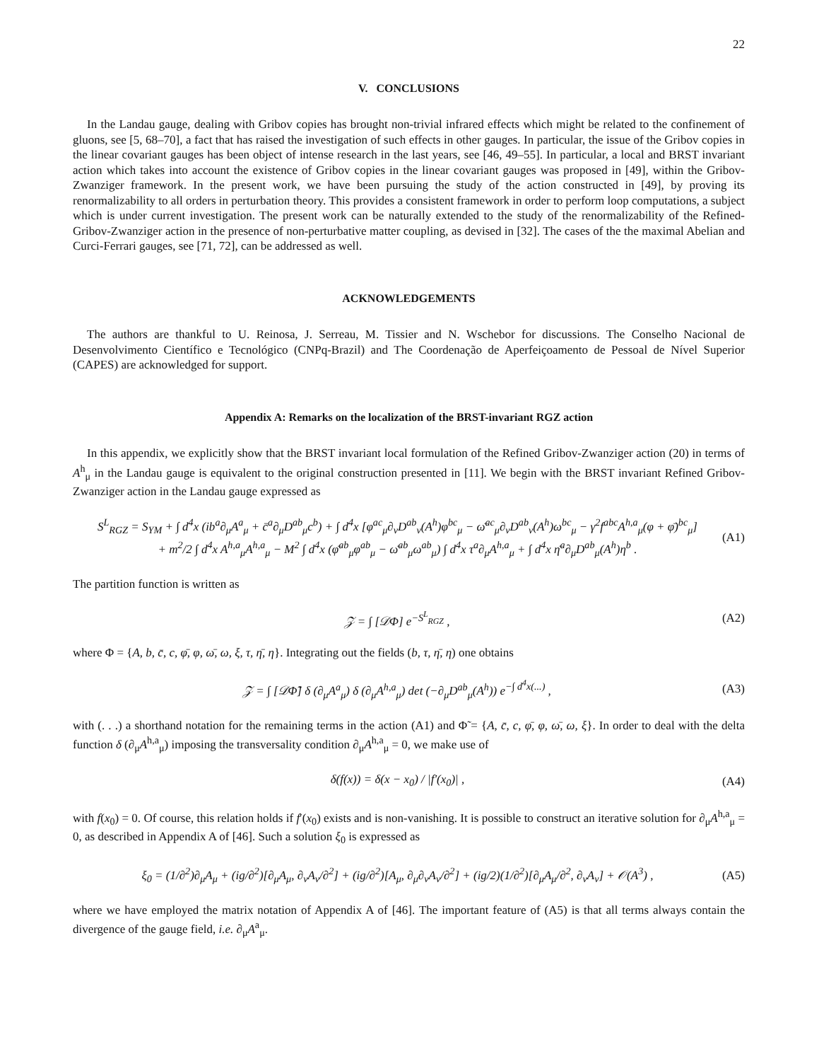22
V. CONCLUSIONS
In the Landau gauge, dealing with Gribov copies has brought non-trivial infrared effects which might be related to the confinement of gluons, see [5, 68–70], a fact that has raised the investigation of such effects in other gauges. In particular, the issue of the Gribov copies in the linear covariant gauges has been object of intense research in the last years, see [46, 49–55]. In particular, a local and BRST invariant action which takes into account the existence of Gribov copies in the linear covariant gauges was proposed in [49], within the Gribov-Zwanziger framework. In the present work, we have been pursuing the study of the action constructed in [49], by proving its renormalizability to all orders in perturbation theory. This provides a consistent framework in order to perform loop computations, a subject which is under current investigation. The present work can be naturally extended to the study of the renormalizability of the Refined-Gribov-Zwanziger action in the presence of non-perturbative matter coupling, as devised in [32]. The cases of the the maximal Abelian and Curci-Ferrari gauges, see [71, 72], can be addressed as well.
ACKNOWLEDGEMENTS
The authors are thankful to U. Reinosa, J. Serreau, M. Tissier and N. Wschebor for discussions. The Conselho Nacional de Desenvolvimento Científico e Tecnológico (CNPq-Brazil) and The Coordenação de Aperfeiçoamento de Pessoal de Nível Superior (CAPES) are acknowledged for support.
Appendix A: Remarks on the localization of the BRST-invariant RGZ action
In this appendix, we explicitly show that the BRST invariant local formulation of the Refined Gribov-Zwanziger action (20) in terms of A<sup>h</sup><sub>μ</sub> in the Landau gauge is equivalent to the original construction presented in [11]. We begin with the BRST invariant Refined Gribov-Zwanziger action in the Landau gauge expressed as
S<sup>L</sup><sub>RGZ</sub> = S<sub>YM</sub> + ∫ d<sup>4</sup>x (ib<sup>a</sup>∂<sub>μ</sub>A<sup>a</sup><sub>μ</sub> + c̄<sup>a</sup>∂<sub>μ</sub>D<sup>ab</sup><sub>μ</sub>c<sup>b</sup>) + ∫ d<sup>4</sup>x [φ<sup>ac</sup><sub>μ</sub>∂<sub>ν</sub>D<sup>ab</sup><sub>ν</sub>(A<sup>h</sup>)φ<sup>bc</sup><sub>μ</sub> − ω̄<sup>ac</sup><sub>μ</sub>∂<sub>ν</sub>D<sup>ab</sup><sub>ν</sub>(A<sup>h</sup>)ω<sup>bc</sup><sub>μ</sub> − γ<sup>2</sup>f<sup>abc</sup>A<sup>h,a</sup><sub>μ</sub>(φ + φ̄)<sup>bc</sup><sub>μ</sub>]
+ m<sup>2</sup>/2 ∫ d<sup>4</sup>x A<sup>h,a</sup><sub>μ</sub>A<sup>h,a</sup><sub>μ</sub> − M<sup>2</sup> ∫ d<sup>4</sup>x (φ̄<sup>ab</sup><sub>μ</sub>φ<sup>ab</sup><sub>μ</sub> − ω̄<sup>ab</sup><sub>μ</sub>ω<sup>ab</sup><sub>μ</sub>) ∫ d<sup>4</sup>x τ<sup>a</sup>∂<sub>μ</sub>A<sup>h,a</sup><sub>μ</sub> + ∫ d<sup>4</sup>x η̄<sup>a</sup>∂<sub>μ</sub>D<sup>ab</sup><sub>μ</sub>(A<sup>h</sup>)η<sup>b</sup> .
(A1)
The partition function is written as
𝒵 = ∫ [𝒟Φ] e<sup>−S<sup>L</sup><sub>RGZ</sub></sup> , (A2)
where Φ = {A, b, c̄, c, φ̄, φ, ω̄, ω, ξ, τ, η̄, η}. Integrating out the fields (b, τ, η̄, η) one obtains
𝒵 = ∫ [𝒟Φ̃] δ (∂<sub>μ</sub>A<sup>a</sup><sub>μ</sub>) δ (∂<sub>μ</sub>A<sup>h,a</sup><sub>μ</sub>) det (−∂<sub>μ</sub>D<sup>ab</sup><sub>μ</sub>(A<sup>h</sup>)) e<sup>−∫ d<sup>4</sup>x(...)</sup> ,
(A3)
with (. . .) a shorthand notation for the remaining terms in the action (A1) and Φ̃ = {A, c̄, c, φ̄, φ, ω̄, ω, ξ}. In order to deal with the delta function δ (∂<sub>μ</sub>A<sup>h,a</sup><sub>μ</sub>) imposing the transversality condition ∂<sub>μ</sub>A<sup>h,a</sup><sub>μ</sub> = 0, we make use of
δ(f(x)) = δ(x − x<sub>0</sub>) / |f′(x<sub>0</sub>)| ,
(A4)
with f(x<sub>0</sub>) = 0. Of course, this relation holds if f′(x<sub>0</sub>) exists and is non-vanishing. It is possible to construct an iterative solution for ∂<sub>μ</sub>A<sup>h,a</sup><sub>μ</sub> = 0, as described in Appendix A of [46]. Such a solution ξ<sub>0</sub> is expressed as
ξ<sub>0</sub> = (1/∂<sup>2</sup>)∂<sub>μ</sub>A<sub>μ</sub> + (ig/∂<sup>2</sup>)[∂<sub>μ</sub>A<sub>μ</sub>, ∂<sub>ν</sub>A<sub>ν</sub>/∂<sup>2</sup>] + (ig/∂<sup>2</sup>)[A<sub>μ</sub>, ∂<sub>μ</sub>∂<sub>ν</sub>A<sub>ν</sub>/∂<sup>2</sup>] + (ig/2)(1/∂<sup>2</sup>)[∂<sub>μ</sub>A<sub>μ</sub>/∂<sup>2</sup>, ∂<sub>ν</sub>A<sub>ν</sub>] + 𝒪(A<sup>3</sup>) ,
(A5)
where we have employed the matrix notation of Appendix A of [46]. The important feature of (A5) is that all terms always contain the divergence of the gauge field, i.e. ∂<sub>μ</sub>A<sup>a</sup><sub>μ</sub>.